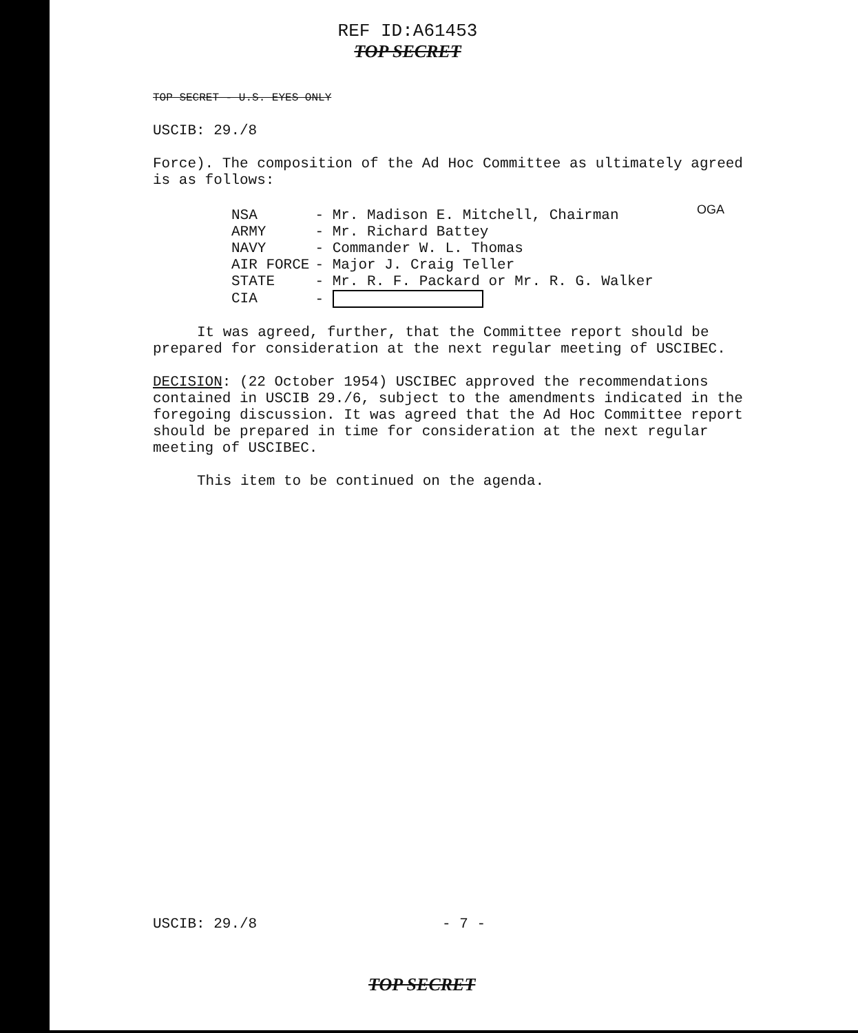REF ID:A61453
TOP SECRET
TOP SECRET - U.S. EYES ONLY
USCIB: 29./8
Force). The composition of the Ad Hoc Committee as ultimately agreed is as follows:
OGA
| NSA | - Mr. Madison E. Mitchell, Chairman |
| ARMY | - Mr. Richard Battey |
| NAVY | - Commander W. L. Thomas |
| AIR FORCE | - Major J. Craig Teller |
| STATE | - Mr. R. F. Packard or Mr. R. G. Walker |
| CIA | - |
It was agreed, further, that the Committee report should be prepared for consideration at the next regular meeting of USCIBEC.
DECISION: (22 October 1954) USCIBEC approved the recommendations contained in USCIB 29./6, subject to the amendments indicated in the foregoing discussion. It was agreed that the Ad Hoc Committee report should be prepared in time for consideration at the next regular meeting of USCIBEC.
This item to be continued on the agenda.
USCIB: 29./8 - 7 -
TOP SECRET